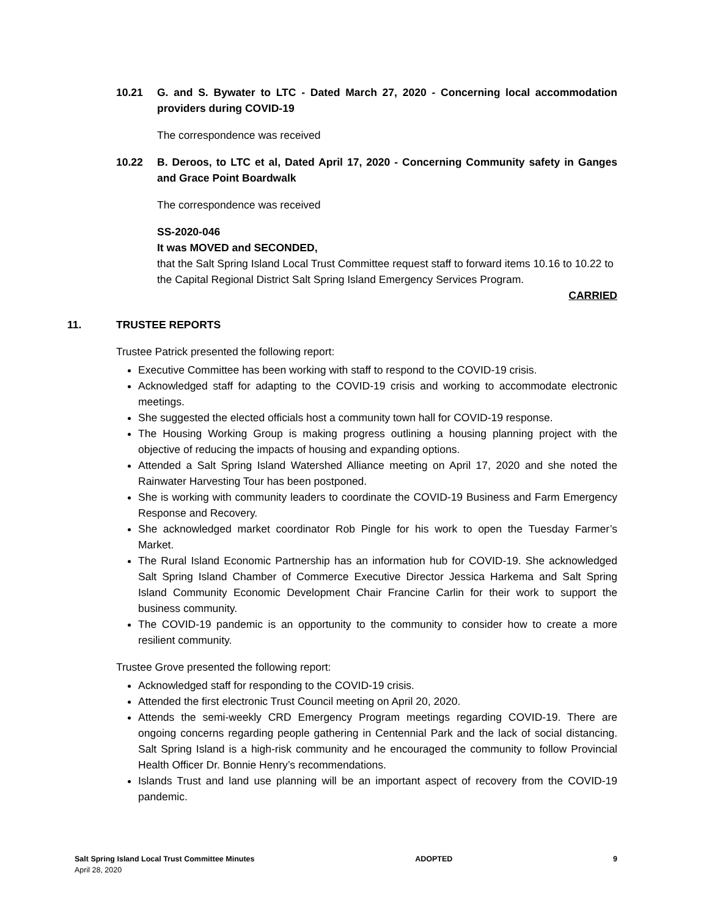10.21 G. and S. Bywater to LTC - Dated March 27, 2020 - Concerning local accommodation providers during COVID-19
The correspondence was received
10.22 B. Deroos, to LTC et al, Dated April 17, 2020 - Concerning Community safety in Ganges and Grace Point Boardwalk
The correspondence was received
SS-2020-046
It was MOVED and SECONDED,
that the Salt Spring Island Local Trust Committee request staff to forward items 10.16 to 10.22 to the Capital Regional District Salt Spring Island Emergency Services Program.
CARRIED
11. TRUSTEE REPORTS
Trustee Patrick presented the following report:
Executive Committee has been working with staff to respond to the COVID-19 crisis.
Acknowledged staff for adapting to the COVID-19 crisis and working to accommodate electronic meetings.
She suggested the elected officials host a community town hall for COVID-19 response.
The Housing Working Group is making progress outlining a housing planning project with the objective of reducing the impacts of housing and expanding options.
Attended a Salt Spring Island Watershed Alliance meeting on April 17, 2020 and she noted the Rainwater Harvesting Tour has been postponed.
She is working with community leaders to coordinate the COVID-19 Business and Farm Emergency Response and Recovery.
She acknowledged market coordinator Rob Pingle for his work to open the Tuesday Farmer’s Market.
The Rural Island Economic Partnership has an information hub for COVID-19. She acknowledged Salt Spring Island Chamber of Commerce Executive Director Jessica Harkema and Salt Spring Island Community Economic Development Chair Francine Carlin for their work to support the business community.
The COVID-19 pandemic is an opportunity to the community to consider how to create a more resilient community.
Trustee Grove presented the following report:
Acknowledged staff for responding to the COVID-19 crisis.
Attended the first electronic Trust Council meeting on April 20, 2020.
Attends the semi-weekly CRD Emergency Program meetings regarding COVID-19. There are ongoing concerns regarding people gathering in Centennial Park and the lack of social distancing. Salt Spring Island is a high-risk community and he encouraged the community to follow Provincial Health Officer Dr. Bonnie Henry’s recommendations.
Islands Trust and land use planning will be an important aspect of recovery from the COVID-19 pandemic.
Salt Spring Island Local Trust Committee Minutes
April 28, 2020
ADOPTED 9